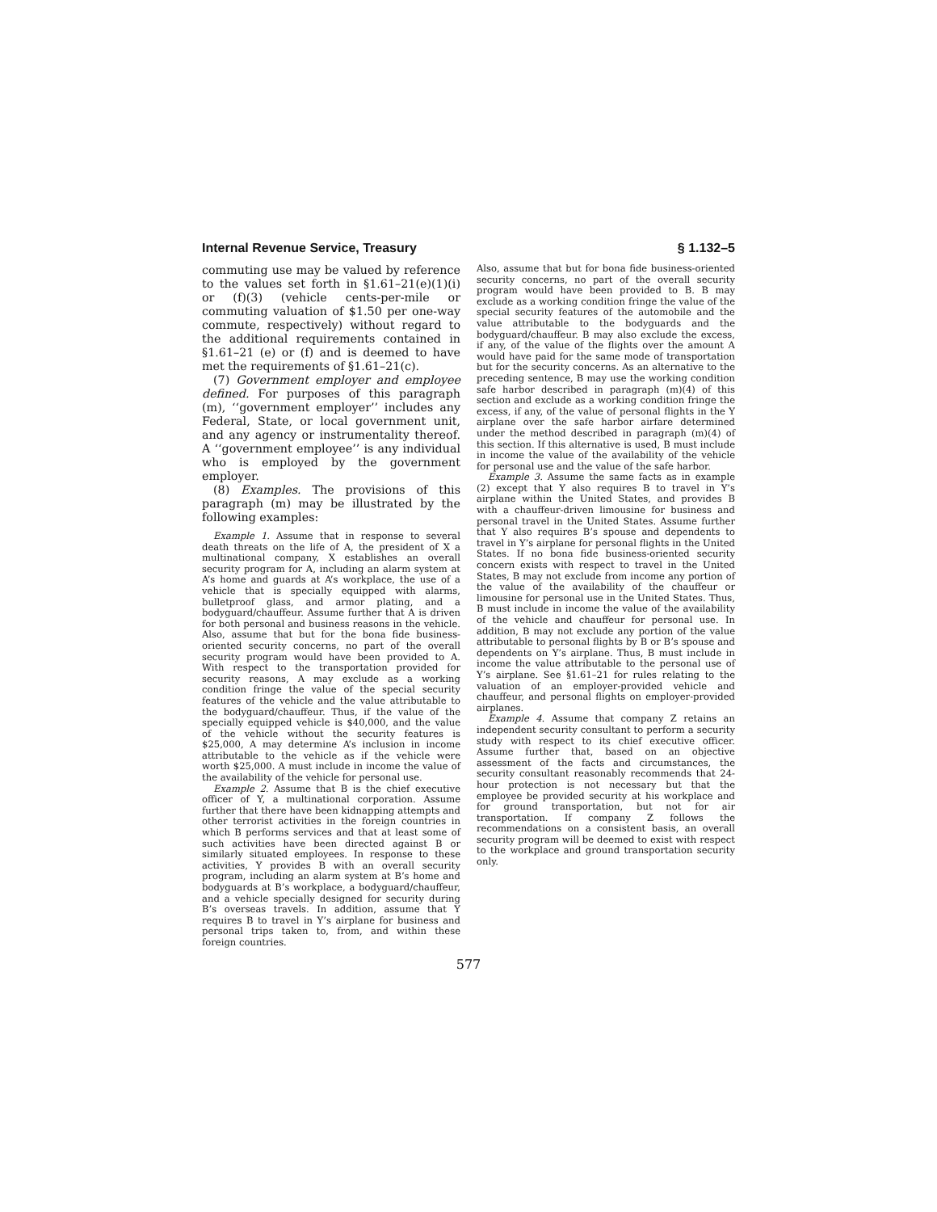Internal Revenue Service, Treasury § 1.132–5
commuting use may be valued by reference to the values set forth in §1.61–21(e)(1)(i) or (f)(3) (vehicle cents-per-mile or commuting valuation of $1.50 per one-way commute, respectively) without regard to the additional requirements contained in §1.61–21 (e) or (f) and is deemed to have met the requirements of §1.61–21(c).
(7) Government employer and employee defined. For purposes of this paragraph (m), ‘‘government employer’’ includes any Federal, State, or local government unit, and any agency or instrumentality thereof. A ‘‘government employee’’ is any individual who is employed by the government employer.
(8) Examples. The provisions of this paragraph (m) may be illustrated by the following examples:
Example 1. Assume that in response to several death threats on the life of A, the president of X a multinational company, X establishes an overall security program for A, including an alarm system at A’s home and guards at A’s workplace, the use of a vehicle that is specially equipped with alarms, bulletproof glass, and armor plating, and a bodyguard/chauffeur. Assume further that A is driven for both personal and business reasons in the vehicle. Also, assume that but for the bona fide business-oriented security concerns, no part of the overall security program would have been provided to A. With respect to the transportation provided for security reasons, A may exclude as a working condition fringe the value of the special security features of the vehicle and the value attributable to the bodyguard/chauffeur. Thus, if the value of the specially equipped vehicle is $40,000, and the value of the vehicle without the security features is $25,000, A may determine A’s inclusion in income attributable to the vehicle as if the vehicle were worth $25,000. A must include in income the value of the availability of the vehicle for personal use.
Example 2. Assume that B is the chief executive officer of Y, a multinational corporation. Assume further that there have been kidnapping attempts and other terrorist activities in the foreign countries in which B performs services and that at least some of such activities have been directed against B or similarly situated employees. In response to these activities, Y provides B with an overall security program, including an alarm system at B’s home and bodyguards at B’s workplace, a bodyguard/chauffeur, and a vehicle specially designed for security during B’s overseas travels. In addition, assume that Y requires B to travel in Y’s airplane for business and personal trips taken to, from, and within these foreign countries.
Also, assume that but for bona fide business-oriented security concerns, no part of the overall security program would have been provided to B. B may exclude as a working condition fringe the value of the special security features of the automobile and the value attributable to the bodyguards and the bodyguard/chauffeur. B may also exclude the excess, if any, of the value of the flights over the amount A would have paid for the same mode of transportation but for the security concerns. As an alternative to the preceding sentence, B may use the working condition safe harbor described in paragraph (m)(4) of this section and exclude as a working condition fringe the excess, if any, of the value of personal flights in the Y airplane over the safe harbor airfare determined under the method described in paragraph (m)(4) of this section. If this alternative is used, B must include in income the value of the availability of the vehicle for personal use and the value of the safe harbor.
Example 3. Assume the same facts as in example (2) except that Y also requires B to travel in Y’s airplane within the United States, and provides B with a chauffeur-driven limousine for business and personal travel in the United States. Assume further that Y also requires B’s spouse and dependents to travel in Y’s airplane for personal flights in the United States. If no bona fide business-oriented security concern exists with respect to travel in the United States, B may not exclude from income any portion of the value of the availability of the chauffeur or limousine for personal use in the United States. Thus, B must include in income the value of the availability of the vehicle and chauffeur for personal use. In addition, B may not exclude any portion of the value attributable to personal flights by B or B’s spouse and dependents on Y’s airplane. Thus, B must include in income the value attributable to the personal use of Y’s airplane. See §1.61–21 for rules relating to the valuation of an employer-provided vehicle and chauffeur, and personal flights on employer-provided airplanes.
Example 4. Assume that company Z retains an independent security consultant to perform a security study with respect to its chief executive officer. Assume further that, based on an objective assessment of the facts and circumstances, the security consultant reasonably recommends that 24-hour protection is not necessary but that the employee be provided security at his workplace and for ground transportation, but not for air transportation. If company Z follows the recommendations on a consistent basis, an overall security program will be deemed to exist with respect to the workplace and ground transportation security only.
577